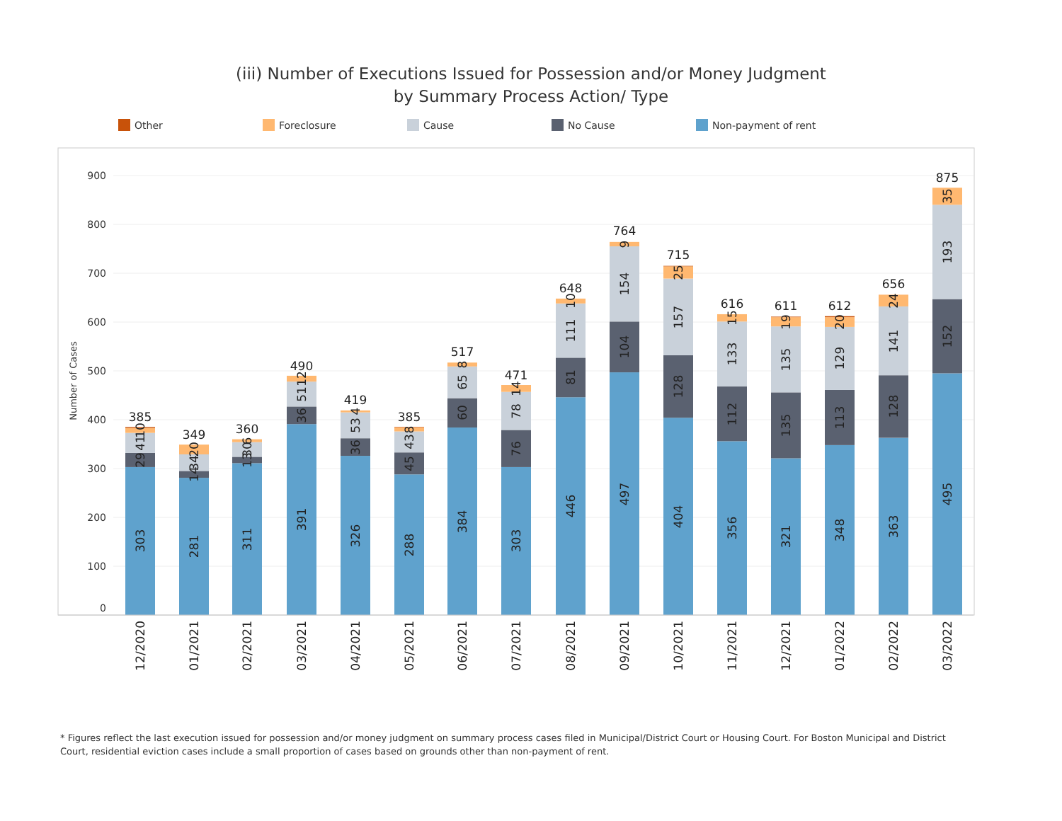(iii) Number of Executions Issued for Possession and/or Money Judgment
by Summary Process Action/ Type
Other Foreclosure Cause No Cause Non-payment of rent
900
800
700
600
500
400
300
200
100
0
Number of Cases
303
29
41
10
281
14
34
20
311
13
30
6
391
36
51
12
326
36
53
4
288
45
43
8
384
60
65
8
303
76
78
14
446
81
111
10
497
104
154
9
404
128
157
25
356
112
133
15
321
135
135
19
348
113
129
20
363
128
141
24
495
152
193
35
385
349
360
490
419
385
517
471
648
764
715
616
611
612
656
875
12/2020
01/2021
02/2021
03/2021
04/2021
05/2021
06/2021
07/2021
08/2021
09/2021
10/2021
11/2021
12/2021
01/2022
02/2022
03/2022
* Figures reflect the last execution issued for possession and/or money judgment on summary process cases filed in Municipal/District Court or Housing Court. For Boston Municipal and District Court, residential eviction cases include a small proportion of cases based on grounds other than non-payment of rent.